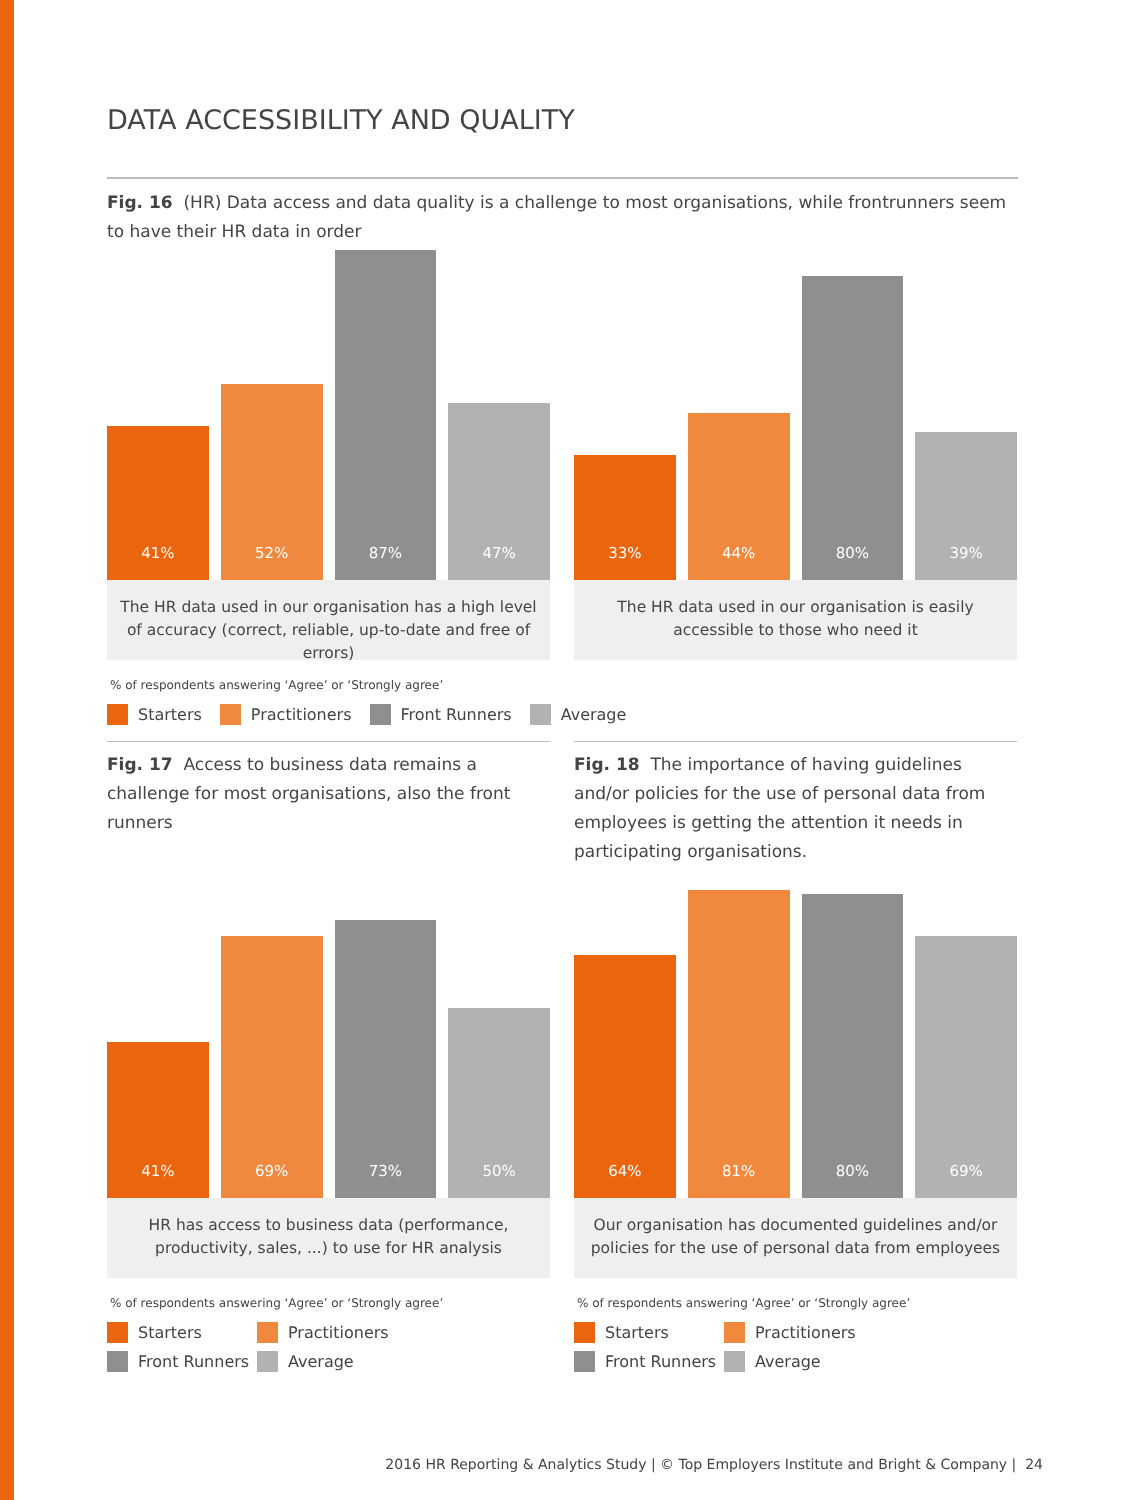DATA ACCESSIBILITY AND QUALITY
Fig. 16 (HR) Data access and data quality is a challenge to most organisations, while frontrunners seem to have their HR data in order
41%
52%
87%
47%
The HR data used in our organisation has a high level of accuracy (correct, reliable, up-to-date and free of errors)
33%
44%
80%
39%
The HR data used in our organisation is easily accessible to those who need it
% of respondents answering ‘Agree’ or ‘Strongly agree’
Starters Practitioners Front Runners Average
Fig. 17 Access to business data remains a challenge for most organisations, also the front runners
Fig. 18 The importance of having guidelines and/or policies for the use of personal data from employees is getting the attention it needs in participating organisations.
41%
69%
73%
50%
HR has access to business data (performance, productivity, sales, ...) to use for HR analysis
% of respondents answering ‘Agree’ or ‘Strongly agree’
Starters Practitioners Front Runners Average
64%
81%
80%
69%
Our organisation has documented guidelines and/or policies for the use of personal data from employees
% of respondents answering ‘Agree’ or ‘Strongly agree’
Starters Practitioners Front Runners Average
2016 HR Reporting & Analytics Study | © Top Employers Institute and Bright & Company | 24